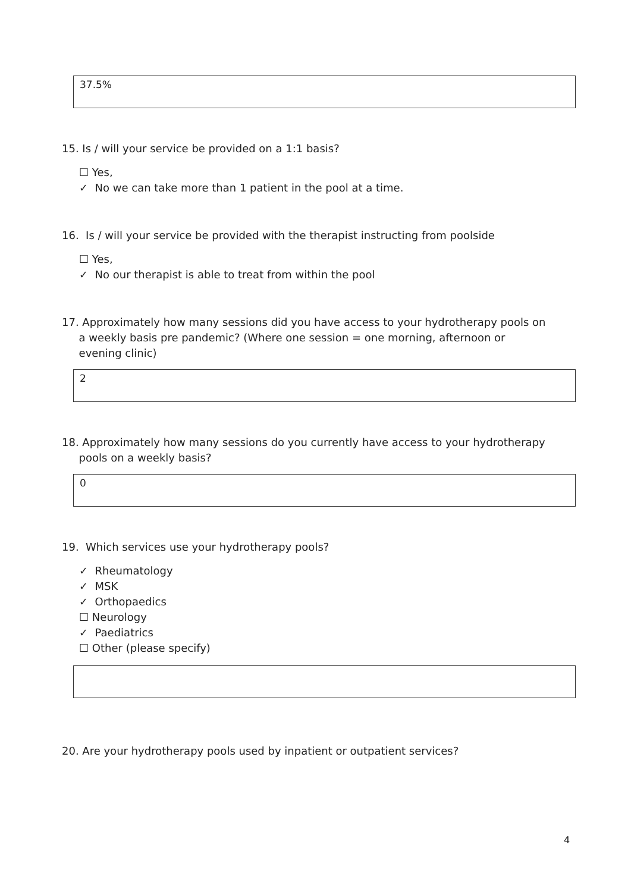37.5%
15. Is / will your service be provided on a 1:1 basis?
☐ Yes,
✓ No we can take more than 1 patient in the pool at a time.
16. Is / will your service be provided with the therapist instructing from poolside
☐ Yes,
✓ No our therapist is able to treat from within the pool
17. Approximately how many sessions did you have access to your hydrotherapy pools on
a weekly basis pre pandemic? (Where one session = one morning, afternoon or
evening clinic)
2
18. Approximately how many sessions do you currently have access to your hydrotherapy
pools on a weekly basis?
0
19. Which services use your hydrotherapy pools?
✓ Rheumatology
✓ MSK
✓ Orthopaedics
☐ Neurology
✓ Paediatrics
☐ Other (please specify)
20. Are your hydrotherapy pools used by inpatient or outpatient services?
4